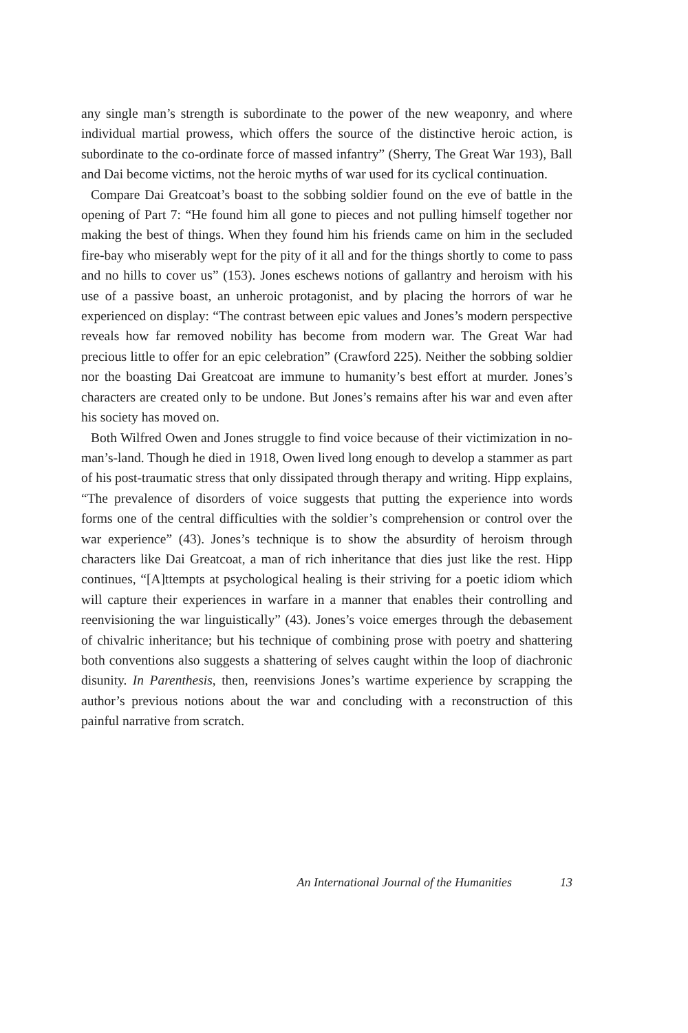any single man’s strength is subordinate to the power of the new weaponry, and where individual martial prowess, which offers the source of the distinctive heroic action, is subordinate to the co-ordinate force of massed infantry” (Sherry, The Great War 193), Ball and Dai become victims, not the heroic myths of war used for its cyclical continuation.
Compare Dai Greatcoat’s boast to the sobbing soldier found on the eve of battle in the opening of Part 7: “He found him all gone to pieces and not pulling himself together nor making the best of things. When they found him his friends came on him in the secluded fire-bay who miserably wept for the pity of it all and for the things shortly to come to pass and no hills to cover us” (153). Jones eschews notions of gallantry and heroism with his use of a passive boast, an unheroic protagonist, and by placing the horrors of war he experienced on display: “The contrast between epic values and Jones’s modern perspective reveals how far removed nobility has become from modern war. The Great War had precious little to offer for an epic celebration” (Crawford 225). Neither the sobbing soldier nor the boasting Dai Greatcoat are immune to humanity’s best effort at murder. Jones’s characters are created only to be undone. But Jones’s remains after his war and even after his society has moved on.
Both Wilfred Owen and Jones struggle to find voice because of their victimization in no-man’s-land. Though he died in 1918, Owen lived long enough to develop a stammer as part of his post-traumatic stress that only dissipated through therapy and writing. Hipp explains, “The prevalence of disorders of voice suggests that putting the experience into words forms one of the central difficulties with the soldier’s comprehension or control over the war experience” (43). Jones’s technique is to show the absurdity of heroism through characters like Dai Greatcoat, a man of rich inheritance that dies just like the rest. Hipp continues, “[A]ttempts at psychological healing is their striving for a poetic idiom which will capture their experiences in warfare in a manner that enables their controlling and reenvisioning the war linguistically” (43). Jones’s voice emerges through the debasement of chivalric inheritance; but his technique of combining prose with poetry and shattering both conventions also suggests a shattering of selves caught within the loop of diachronic disunity. In Parenthesis, then, reenvisions Jones’s wartime experience by scrapping the author’s previous notions about the war and concluding with a reconstruction of this painful narrative from scratch.
An International Journal of the Humanities 13